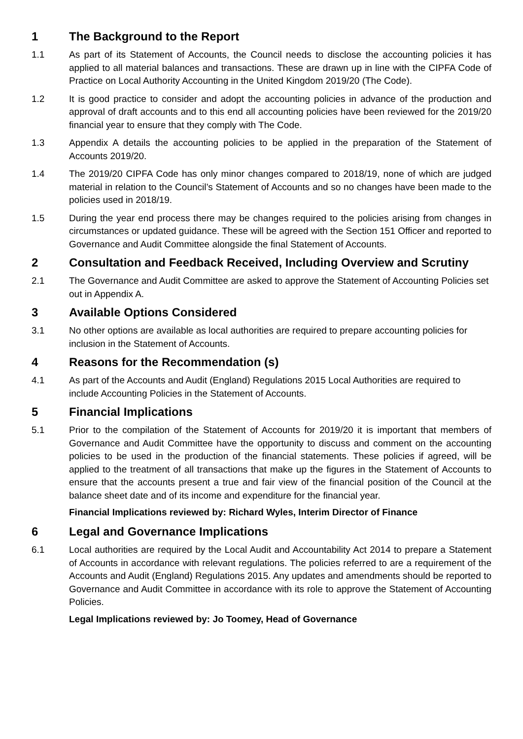1 The Background to the Report
1.1 As part of its Statement of Accounts, the Council needs to disclose the accounting policies it has applied to all material balances and transactions. These are drawn up in line with the CIPFA Code of Practice on Local Authority Accounting in the United Kingdom 2019/20 (The Code).
1.2 It is good practice to consider and adopt the accounting policies in advance of the production and approval of draft accounts and to this end all accounting policies have been reviewed for the 2019/20 financial year to ensure that they comply with The Code.
1.3 Appendix A details the accounting policies to be applied in the preparation of the Statement of Accounts 2019/20.
1.4 The 2019/20 CIPFA Code has only minor changes compared to 2018/19, none of which are judged material in relation to the Council’s Statement of Accounts and so no changes have been made to the policies used in 2018/19.
1.5 During the year end process there may be changes required to the policies arising from changes in circumstances or updated guidance. These will be agreed with the Section 151 Officer and reported to Governance and Audit Committee alongside the final Statement of Accounts.
2 Consultation and Feedback Received, Including Overview and Scrutiny
2.1 The Governance and Audit Committee are asked to approve the Statement of Accounting Policies set out in Appendix A.
3 Available Options Considered
3.1 No other options are available as local authorities are required to prepare accounting policies for inclusion in the Statement of Accounts.
4 Reasons for the Recommendation (s)
4.1 As part of the Accounts and Audit (England) Regulations 2015 Local Authorities are required to include Accounting Policies in the Statement of Accounts.
5 Financial Implications
5.1 Prior to the compilation of the Statement of Accounts for 2019/20 it is important that members of Governance and Audit Committee have the opportunity to discuss and comment on the accounting policies to be used in the production of the financial statements. These policies if agreed, will be applied to the treatment of all transactions that make up the figures in the Statement of Accounts to ensure that the accounts present a true and fair view of the financial position of the Council at the balance sheet date and of its income and expenditure for the financial year.
Financial Implications reviewed by: Richard Wyles, Interim Director of Finance
6 Legal and Governance Implications
6.1 Local authorities are required by the Local Audit and Accountability Act 2014 to prepare a Statement of Accounts in accordance with relevant regulations. The policies referred to are a requirement of the Accounts and Audit (England) Regulations 2015. Any updates and amendments should be reported to Governance and Audit Committee in accordance with its role to approve the Statement of Accounting Policies.
Legal Implications reviewed by: Jo Toomey, Head of Governance